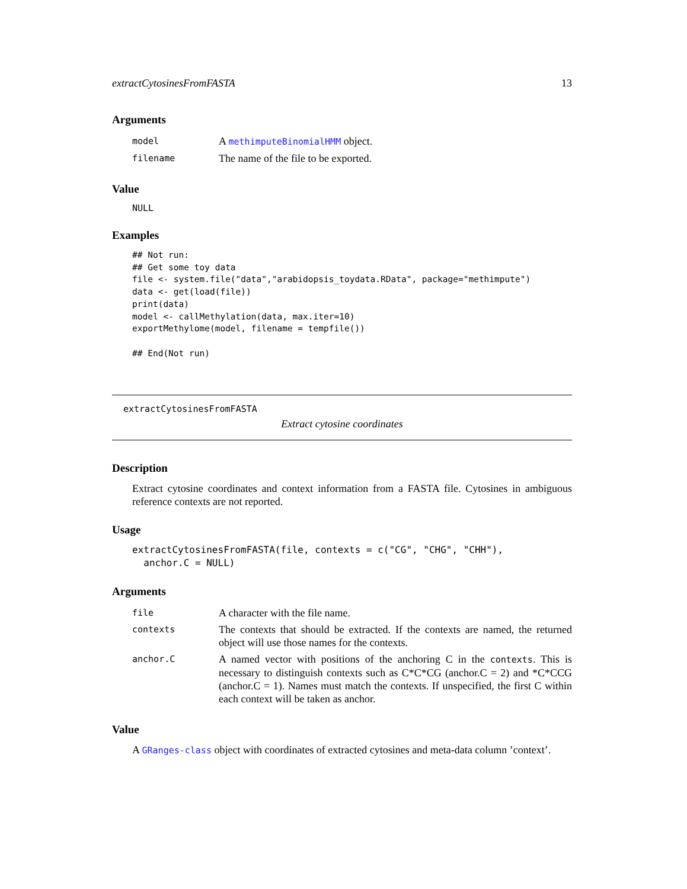extractCytosinesFromFASTA 13
Arguments
| model | A methimputeBinomialHMM object. |
| filename | The name of the file to be exported. |
Value
NULL
Examples
## Not run:
## Get some toy data
file <- system.file("data","arabidopsis_toydata.RData", package="methimpute")
data <- get(load(file))
print(data)
model <- callMethylation(data, max.iter=10)
exportMethylome(model, filename = tempfile())

## End(Not run)
extractCytosinesFromFASTA
Extract cytosine coordinates
Description
Extract cytosine coordinates and context information from a FASTA file. Cytosines in ambiguous reference contexts are not reported.
Usage
extractCytosinesFromFASTA(file, contexts = c("CG", "CHG", "CHH"),
  anchor.C = NULL)
Arguments
| file | A character with the file name. |
| contexts | The contexts that should be extracted. If the contexts are named, the returned object will use those names for the contexts. |
| anchor.C | A named vector with positions of the anchoring C in the contexts . This is necessary to distinguish contexts such as C*C*CG (anchor.C = 2) and *C*CCG (anchor.C = 1). Names must match the contexts. If unspecified, the first C within each context will be taken as anchor. |
Value
A GRanges-class object with coordinates of extracted cytosines and meta-data column ’context’.